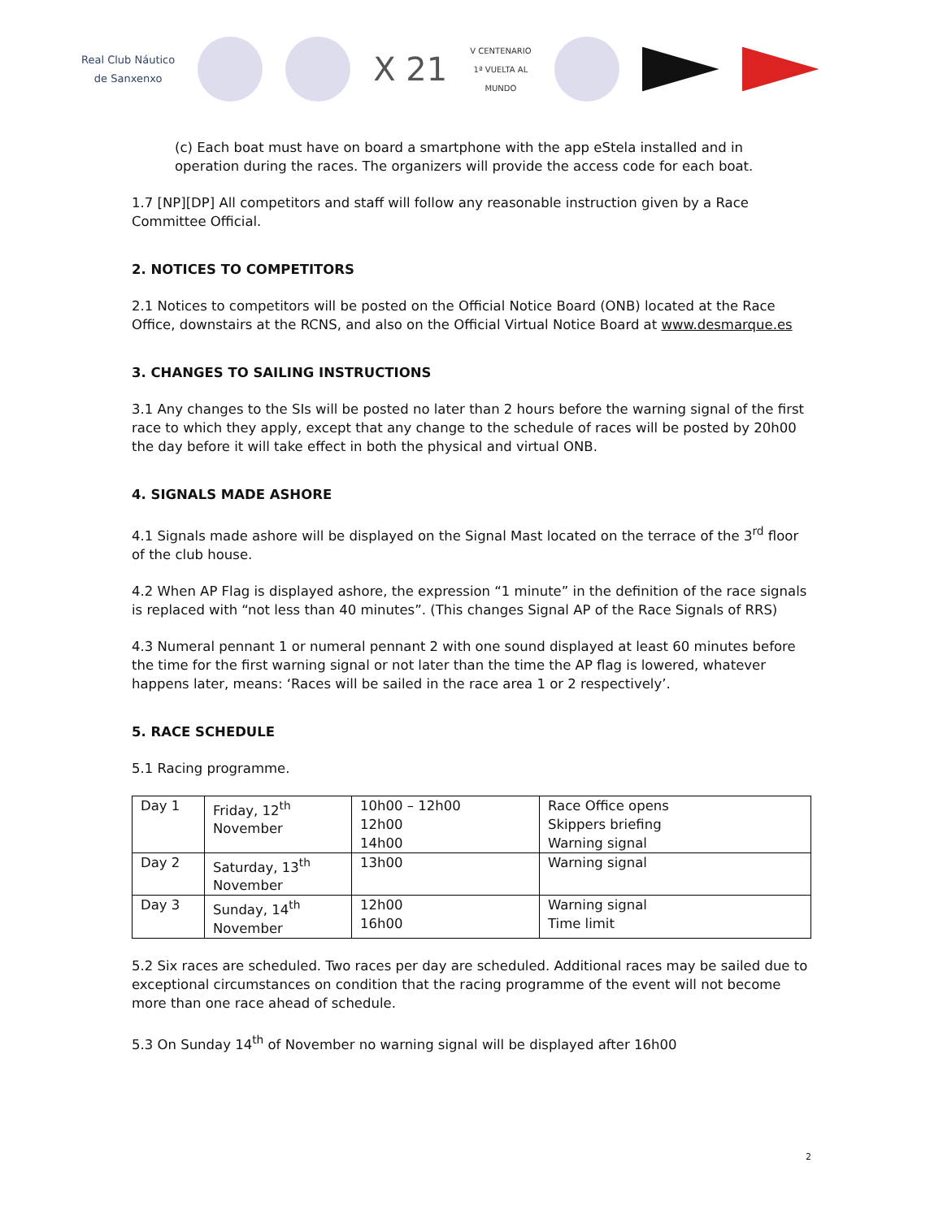Real Club Náutico
de Sanxenxo
X 21
V CENTENARIO
1ª VUELTA AL
MUNDO
(c) Each boat must have on board a smartphone with the app eStela installed and in operation during the races. The organizers will provide the access code for each boat.
1.7 [NP][DP] All competitors and staff will follow any reasonable instruction given by a Race Committee Official.
2. NOTICES TO COMPETITORS
2.1 Notices to competitors will be posted on the Official Notice Board (ONB) located at the Race Office, downstairs at the RCNS, and also on the Official Virtual Notice Board at www.desmarque.es
3. CHANGES TO SAILING INSTRUCTIONS
3.1 Any changes to the SIs will be posted no later than 2 hours before the warning signal of the first race to which they apply, except that any change to the schedule of races will be posted by 20h00 the day before it will take effect in both the physical and virtual ONB.
4. SIGNALS MADE ASHORE
4.1 Signals made ashore will be displayed on the Signal Mast located on the terrace of the 3<sup>rd</sup> floor of the club house.
4.2 When AP Flag is displayed ashore, the expression “1 minute” in the definition of the race signals is replaced with “not less than 40 minutes”. (This changes Signal AP of the Race Signals of RRS)
4.3 Numeral pennant 1 or numeral pennant 2 with one sound displayed at least 60 minutes before the time for the first warning signal or not later than the time the AP flag is lowered, whatever happens later, means: ‘Races will be sailed in the race area 1 or 2 respectively’.
5. RACE SCHEDULE
5.1 Racing programme.
| Day 1 | Friday, 12<sup>th</sup> November | 10h00 – 12h00 12h00 14h00 | Race Office opens Skippers briefing Warning signal |
| Day 2 | Saturday, 13<sup>th</sup> November | 13h00 | Warning signal |
| Day 3 | Sunday, 14<sup>th</sup> November | 12h00 16h00 | Warning signal Time limit |
5.2 Six races are scheduled. Two races per day are scheduled. Additional races may be sailed due to exceptional circumstances on condition that the racing programme of the event will not become more than one race ahead of schedule.
5.3 On Sunday 14<sup>th</sup> of November no warning signal will be displayed after 16h00
2